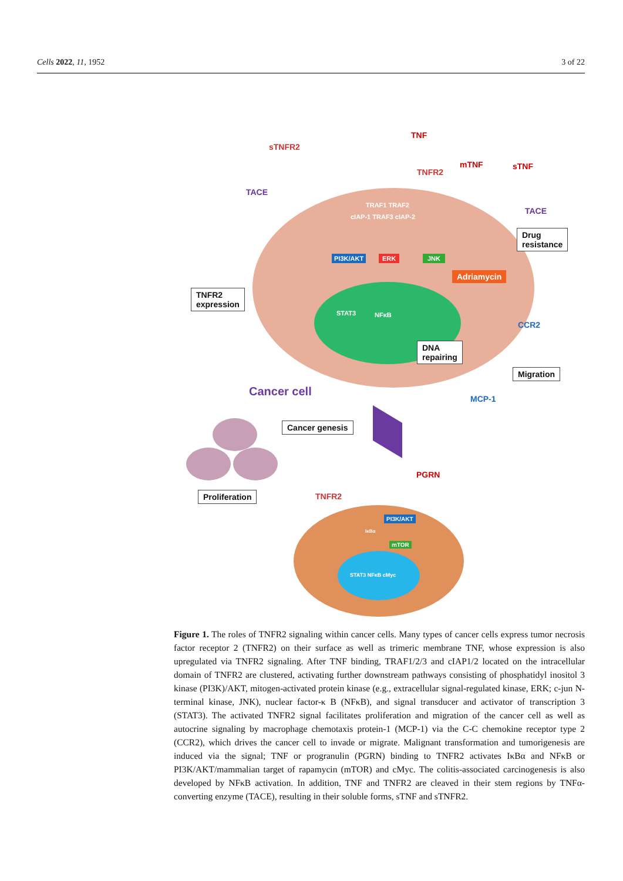Cells 2022, 11, 1952 3 of 22
TNF
sTNFR2
TNFR2
mTNF sTNF
TACE
TACE
TRAF1 TRAF2
cIAP-1 TRAF3 cIAP-2
PI3K/AKT ERK JNK
Adriamycin
Drug
resistance
TNFR2
expression
STAT3 NFκB
CCR2
DNA
repairing
Migration
Cancer cell
MCP-1
Cancer genesis
PGRN
Proliferation TNFR2
PI3K/AKT
IκBα
mTOR
STAT3 NFκB cMyc
Figure 1. The roles of TNFR2 signaling within cancer cells. Many types of cancer cells express tumor necrosis factor receptor 2 (TNFR2) on their surface as well as trimeric membrane TNF, whose expression is also upregulated via TNFR2 signaling. After TNF binding, TRAF1/2/3 and cIAP1/2 located on the intracellular domain of TNFR2 are clustered, activating further downstream pathways consisting of phosphatidyl inositol 3 kinase (PI3K)/AKT, mitogen-activated protein kinase (e.g., extracellular signal-regulated kinase, ERK; c-jun N-terminal kinase, JNK), nuclear factor-κ B (NFκB), and signal transducer and activator of transcription 3 (STAT3). The activated TNFR2 signal facilitates proliferation and migration of the cancer cell as well as autocrine signaling by macrophage chemotaxis protein-1 (MCP-1) via the C-C chemokine receptor type 2 (CCR2), which drives the cancer cell to invade or migrate. Malignant transformation and tumorigenesis are induced via the signal; TNF or progranulin (PGRN) binding to TNFR2 activates IκBα and NFκB or PI3K/AKT/mammalian target of rapamycin (mTOR) and cMyc. The colitis-associated carcinogenesis is also developed by NFκB activation. In addition, TNF and TNFR2 are cleaved in their stem regions by TNFα-converting enzyme (TACE), resulting in their soluble forms, sTNF and sTNFR2.